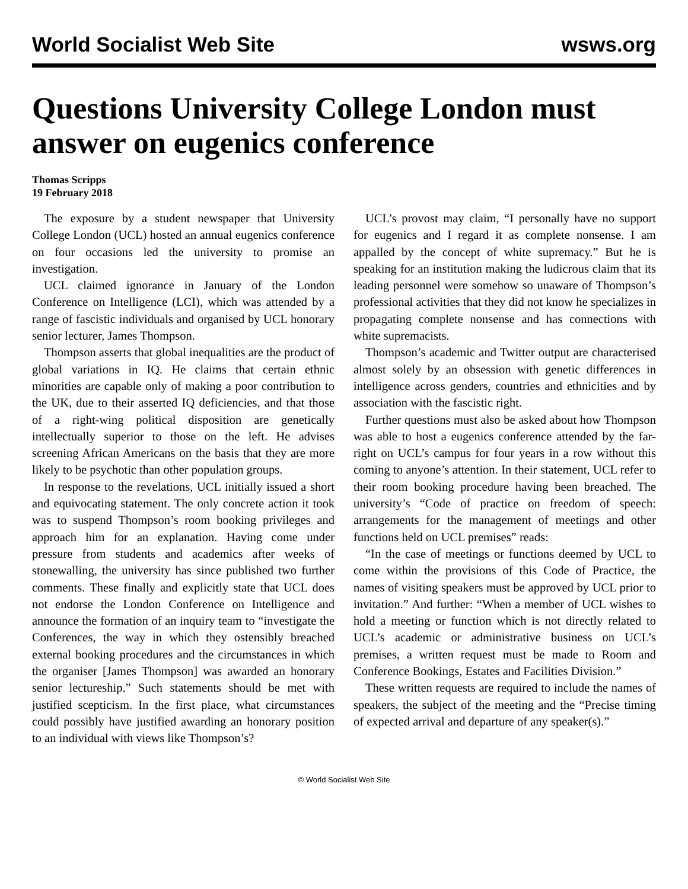World Socialist Web Site wsws.org
Questions University College London must answer on eugenics conference
Thomas Scripps
19 February 2018
The exposure by a student newspaper that University College London (UCL) hosted an annual eugenics conference on four occasions led the university to promise an investigation.
UCL claimed ignorance in January of the London Conference on Intelligence (LCI), which was attended by a range of fascistic individuals and organised by UCL honorary senior lecturer, James Thompson.
Thompson asserts that global inequalities are the product of global variations in IQ. He claims that certain ethnic minorities are capable only of making a poor contribution to the UK, due to their asserted IQ deficiencies, and that those of a right-wing political disposition are genetically intellectually superior to those on the left. He advises screening African Americans on the basis that they are more likely to be psychotic than other population groups.
In response to the revelations, UCL initially issued a short and equivocating statement. The only concrete action it took was to suspend Thompson’s room booking privileges and approach him for an explanation. Having come under pressure from students and academics after weeks of stonewalling, the university has since published two further comments. These finally and explicitly state that UCL does not endorse the London Conference on Intelligence and announce the formation of an inquiry team to “investigate the Conferences, the way in which they ostensibly breached external booking procedures and the circumstances in which the organiser [James Thompson] was awarded an honorary senior lectureship.” Such statements should be met with justified scepticism. In the first place, what circumstances could possibly have justified awarding an honorary position to an individual with views like Thompson’s?
UCL’s provost may claim, “I personally have no support for eugenics and I regard it as complete nonsense. I am appalled by the concept of white supremacy.” But he is speaking for an institution making the ludicrous claim that its leading personnel were somehow so unaware of Thompson’s professional activities that they did not know he specializes in propagating complete nonsense and has connections with white supremacists.
Thompson’s academic and Twitter output are characterised almost solely by an obsession with genetic differences in intelligence across genders, countries and ethnicities and by association with the fascistic right.
Further questions must also be asked about how Thompson was able to host a eugenics conference attended by the far-right on UCL’s campus for four years in a row without this coming to anyone’s attention. In their statement, UCL refer to their room booking procedure having been breached. The university’s “Code of practice on freedom of speech: arrangements for the management of meetings and other functions held on UCL premises” reads:
“In the case of meetings or functions deemed by UCL to come within the provisions of this Code of Practice, the names of visiting speakers must be approved by UCL prior to invitation.” And further: “When a member of UCL wishes to hold a meeting or function which is not directly related to UCL’s academic or administrative business on UCL’s premises, a written request must be made to Room and Conference Bookings, Estates and Facilities Division.”
These written requests are required to include the names of speakers, the subject of the meeting and the “Precise timing of expected arrival and departure of any speaker(s).”
© World Socialist Web Site